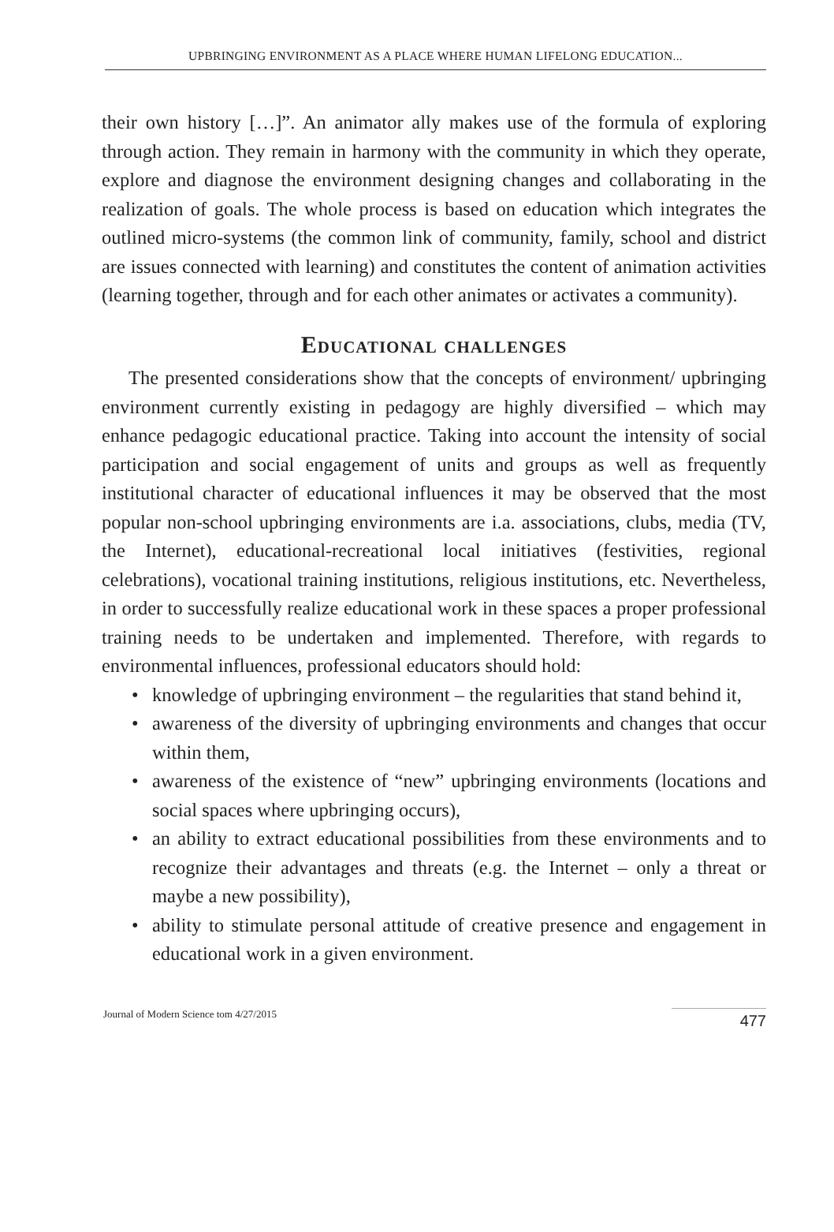UPBRINGING ENVIRONMENT AS A PLACE WHERE HUMAN LIFELONG EDUCATION...
their own history […]”. An animator ally makes use of the formula of exploring through action. They remain in harmony with the community in which they operate, explore and diagnose the environment designing changes and collaborating in the realization of goals. The whole process is based on education which integrates the outlined micro-systems (the common link of community, family, school and district are issues connected with learning) and constitutes the content of animation activities (learning together, through and for each other animates or activates a community).
Educational challenges
The presented considerations show that the concepts of environment/ upbringing environment currently existing in pedagogy are highly diversified – which may enhance pedagogic educational practice. Taking into account the intensity of social participation and social engagement of units and groups as well as frequently institutional character of educational influences it may be observed that the most popular non-school upbringing environments are i.a. associations, clubs, media (TV, the Internet), educational-recreational local initiatives (festivities, regional celebrations), vocational training institutions, religious institutions, etc. Nevertheless, in order to successfully realize educational work in these spaces a proper professional training needs to be undertaken and implemented. Therefore, with regards to environmental influences, professional educators should hold:
• knowledge of upbringing environment – the regularities that stand behind it,
• awareness of the diversity of upbringing environments and changes that occur within them,
• awareness of the existence of “new” upbringing environments (locations and social spaces where upbringing occurs),
• an ability to extract educational possibilities from these environments and to recognize their advantages and threats (e.g. the Internet – only a threat or maybe a new possibility),
• ability to stimulate personal attitude of creative presence and engagement in educational work in a given environment.
Journal of Modern Science tom 4/27/2015
477